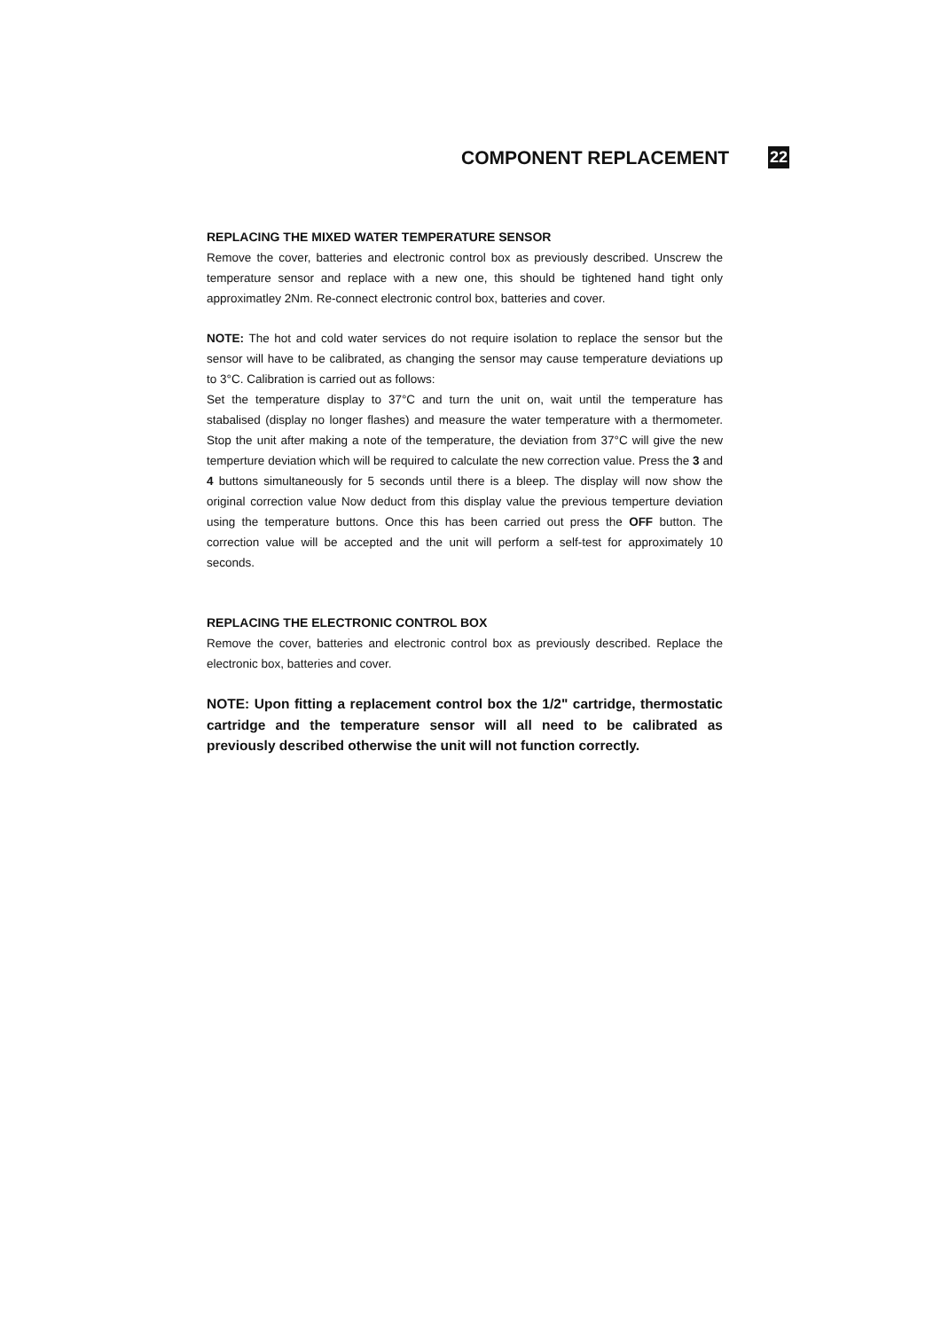COMPONENT REPLACEMENT
22
REPLACING THE MIXED WATER TEMPERATURE SENSOR
Remove the cover, batteries and electronic control box as previously described. Unscrew the temperature sensor and replace with a new one, this should be tightened hand tight only approximatley 2Nm. Re-connect electronic control box, batteries and cover.
NOTE: The hot and cold water services do not require isolation to replace the sensor but the sensor will have to be calibrated, as changing the sensor may cause temperature deviations up to 3°C. Calibration is carried out as follows:
Set the temperature display to 37°C and turn the unit on, wait until the temperature has stabalised (display no longer flashes) and measure the water temperature with a thermometer. Stop the unit after making a note of the temperature, the deviation from 37°C will give the new temperture deviation which will be required to calculate the new correction value. Press the 3 and 4 buttons simultaneously for 5 seconds until there is a bleep. The display will now show the original correction value Now deduct from this display value the previous temperture deviation using the temperature buttons. Once this has been carried out press the OFF button. The correction value will be accepted and the unit will perform a self-test for approximately 10 seconds.
REPLACING THE ELECTRONIC CONTROL BOX
Remove the cover, batteries and electronic control box as previously described. Replace the electronic box, batteries and cover.
NOTE: Upon fitting a replacement control box the 1/2" cartridge, thermostatic cartridge and the temperature sensor will all need to be calibrated as previously described otherwise the unit will not function correctly.